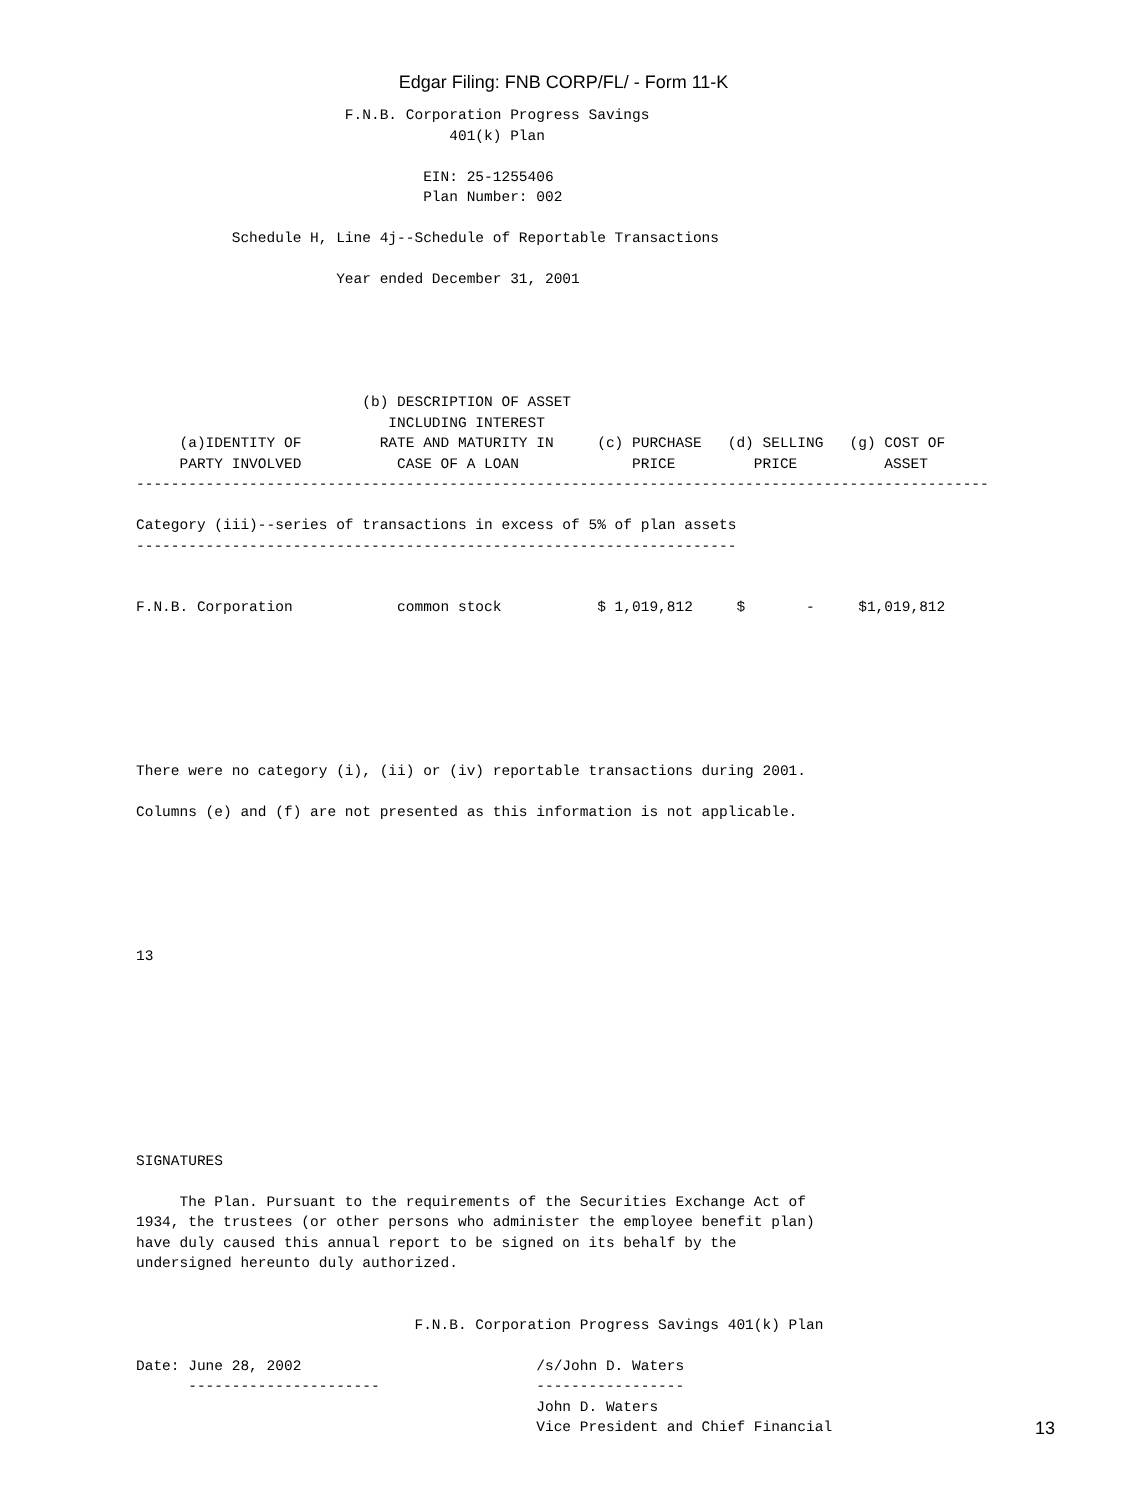Edgar Filing: FNB CORP/FL/ - Form 11-K
                        F.N.B. Corporation Progress Savings
                                    401(k) Plan

                                 EIN: 25-1255406
                                 Plan Number: 002

           Schedule H, Line 4j--Schedule of Reportable Transactions

                       Year ended December 31, 2001





                          (b) DESCRIPTION OF ASSET
                             INCLUDING INTEREST
     (a)IDENTITY OF         RATE AND MATURITY IN     (c) PURCHASE   (d) SELLING   (g) COST OF
     PARTY INVOLVED           CASE OF A LOAN             PRICE         PRICE          ASSET
--------------------------------------------------------------------------------------------------

Category (iii)--series of transactions in excess of 5% of plan assets
---------------------------------------------------------------------


F.N.B. Corporation            common stock           $ 1,019,812     $       -     $1,019,812







There were no category (i), (ii) or (iv) reportable transactions during 2001.

Columns (e) and (f) are not presented as this information is not applicable.






13









SIGNATURES

     The Plan. Pursuant to the requirements of the Securities Exchange Act of
1934, the trustees (or other persons who administer the employee benefit plan)
have duly caused this annual report to be signed on its behalf by the
undersigned hereunto duly authorized.


                                F.N.B. Corporation Progress Savings 401(k) Plan

Date: June 28, 2002                           /s/John D. Waters
      ----------------------                  -----------------
                                              John D. Waters
                                              Vice President and Chief Financial
13